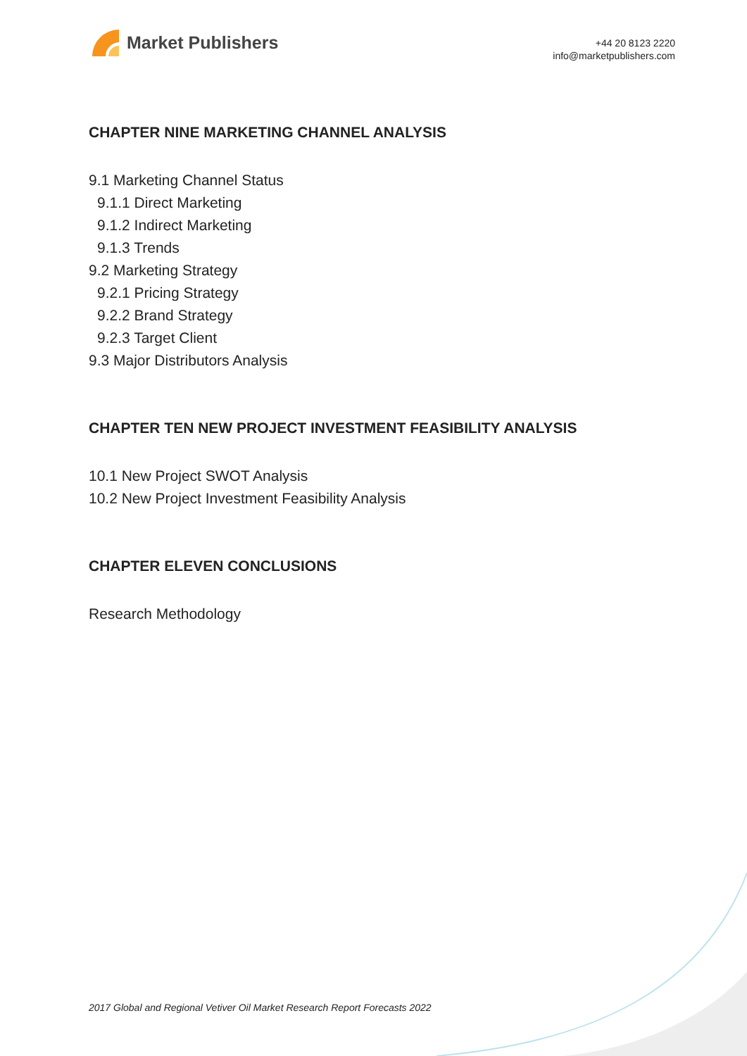Market Publishers
+44 20 8123 2220
info@marketpublishers.com
CHAPTER NINE MARKETING CHANNEL ANALYSIS
9.1 Marketing Channel Status
9.1.1 Direct Marketing
9.1.2 Indirect Marketing
9.1.3 Trends
9.2 Marketing Strategy
9.2.1 Pricing Strategy
9.2.2 Brand Strategy
9.2.3 Target Client
9.3 Major Distributors Analysis
CHAPTER TEN NEW PROJECT INVESTMENT FEASIBILITY ANALYSIS
10.1 New Project SWOT Analysis
10.2 New Project Investment Feasibility Analysis
CHAPTER ELEVEN CONCLUSIONS
Research Methodology
2017 Global and Regional Vetiver Oil Market Research Report Forecasts 2022